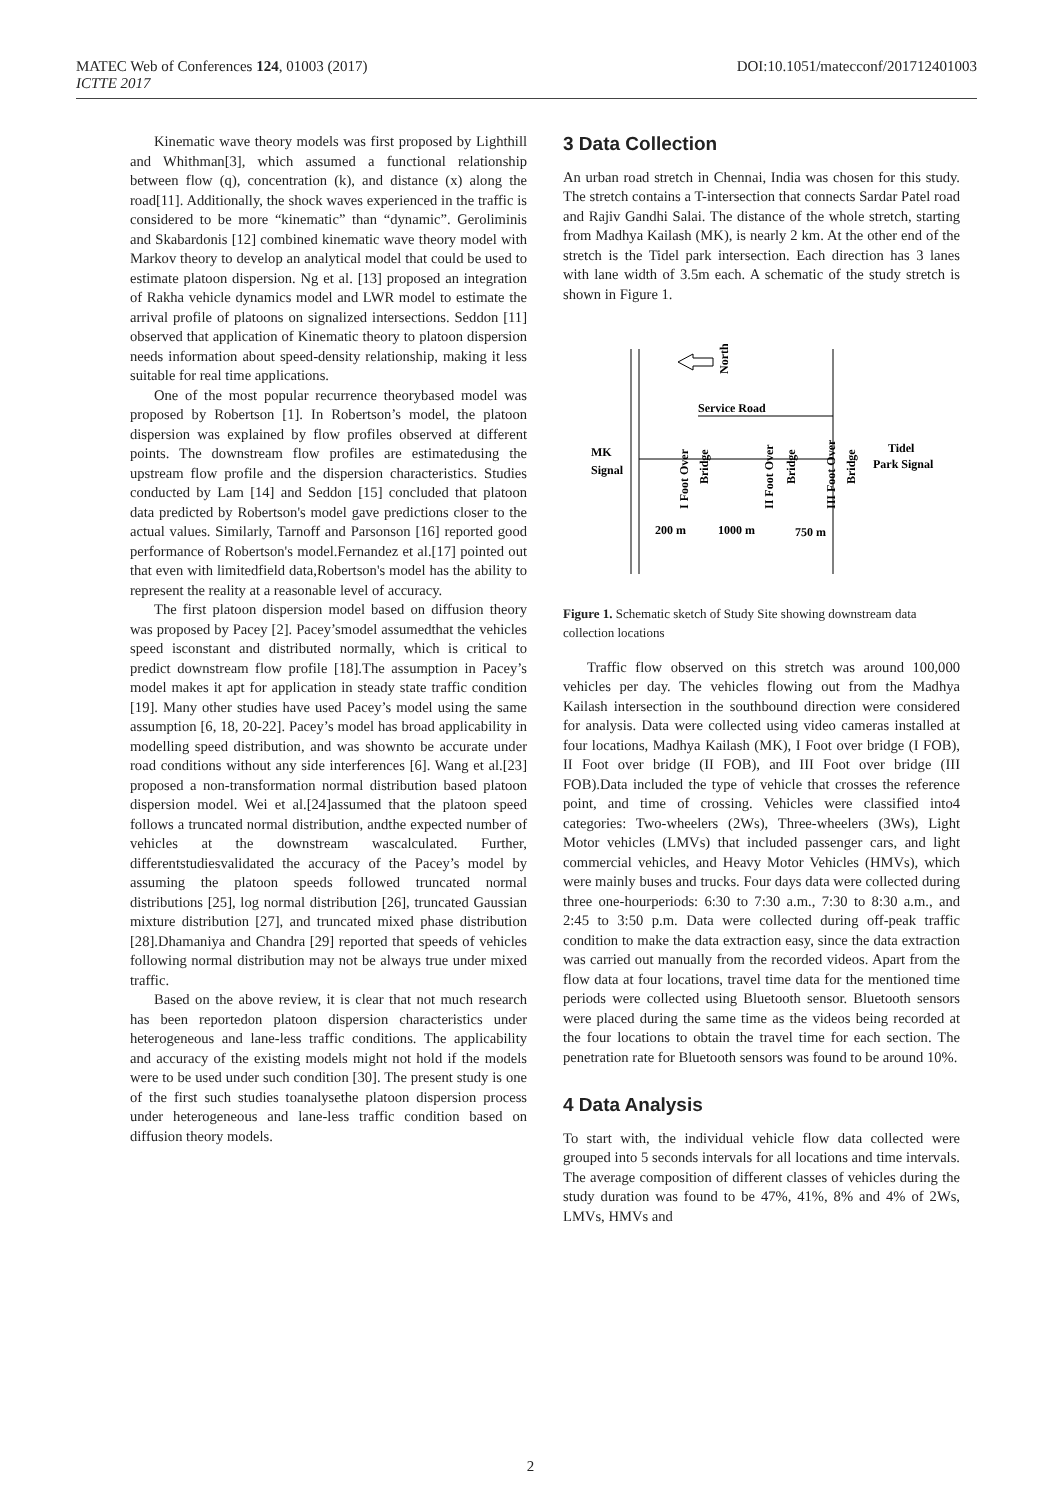DOI:10.1051/matecconf/201712401003 MATEC Web of Conferences 124, 01003 (2017)
ICTTE 2017
Kinematic wave theory models was first proposed by Lighthill and Whithman[3], which assumed a functional relationship between flow (q), concentration (k), and distance (x) along the road[11]. Additionally, the shock waves experienced in the traffic is considered to be more “kinematic” than “dynamic”. Geroliminis and Skabardonis [12] combined kinematic wave theory model with Markov theory to develop an analytical model that could be used to estimate platoon dispersion. Ng et al. [13] proposed an integration of Rakha vehicle dynamics model and LWR model to estimate the arrival profile of platoons on signalized intersections. Seddon [11] observed that application of Kinematic theory to platoon dispersion needs information about speed-density relationship, making it less suitable for real time applications.
One of the most popular recurrence theorybased model was proposed by Robertson [1]. In Robertson’s model, the platoon dispersion was explained by flow profiles observed at different points. The downstream flow profiles are estimatedusing the upstream flow profile and the dispersion characteristics. Studies conducted by Lam [14] and Seddon [15] concluded that platoon data predicted by Robertson's model gave predictions closer to the actual values. Similarly, Tarnoff and Parsonson [16] reported good performance of Robertson's model.Fernandez et al.[17] pointed out that even with limitedfield data,Robertson's model has the ability to represent the reality at a reasonable level of accuracy.
The first platoon dispersion model based on diffusion theory was proposed by Pacey [2]. Pacey’smodel assumedthat the vehicles speed isconstant and distributed normally, which is critical to predict downstream flow profile [18].The assumption in Pacey’s model makes it apt for application in steady state traffic condition [19]. Many other studies have used Pacey’s model using the same assumption [6, 18, 20-22]. Pacey’s model has broad applicability in modelling speed distribution, and was shownto be accurate under road conditions without any side interferences [6]. Wang et al.[23] proposed a non-transformation normal distribution based platoon dispersion model. Wei et al.[24]assumed that the platoon speed follows a truncated normal distribution, andthe expected number of vehicles at the downstream wascalculated. Further, differentstudiesvalidated the accuracy of the Pacey’s model by assuming the platoon speeds followed truncated normal distributions [25], log normal distribution [26], truncated Gaussian mixture distribution [27], and truncated mixed phase distribution [28].Dhamaniya and Chandra [29] reported that speeds of vehicles following normal distribution may not be always true under mixed traffic.
Based on the above review, it is clear that not much research has been reportedon platoon dispersion characteristics under heterogeneous and lane-less traffic conditions. The applicability and accuracy of the existing models might not hold if the models were to be used under such condition [30]. The present study is one of the first such studies toanalysethe platoon dispersion process under heterogeneous and lane-less traffic condition based on diffusion theory models.
3 Data Collection
An urban road stretch in Chennai, India was chosen for this study. The stretch contains a T-intersection that connects Sardar Patel road and Rajiv Gandhi Salai. The distance of the whole stretch, starting from Madhya Kailash (MK), is nearly 2 km. At the other end of the stretch is the Tidel park intersection. Each direction has 3 lanes with lane width of 3.5m each. A schematic of the study stretch is shown in Figure 1.
North
Service Road
MK
Signal
Tidel
Park Signal
I Foot Over
Bridge
II Foot Over
Bridge
III Foot Over
Bridge
200 m
1000 m
750 m
Figure 1. Schematic sketch of Study Site showing downstream data collection locations
Traffic flow observed on this stretch was around 100,000 vehicles per day. The vehicles flowing out from the Madhya Kailash intersection in the southbound direction were considered for analysis. Data were collected using video cameras installed at four locations, Madhya Kailash (MK), I Foot over bridge (I FOB), II Foot over bridge (II FOB), and III Foot over bridge (III FOB).Data included the type of vehicle that crosses the reference point, and time of crossing. Vehicles were classified into4 categories: Two-wheelers (2Ws), Three-wheelers (3Ws), Light Motor vehicles (LMVs) that included passenger cars, and light commercial vehicles, and Heavy Motor Vehicles (HMVs), which were mainly buses and trucks. Four days data were collected during three one-hourperiods: 6:30 to 7:30 a.m., 7:30 to 8:30 a.m., and 2:45 to 3:50 p.m. Data were collected during off-peak traffic condition to make the data extraction easy, since the data extraction was carried out manually from the recorded videos. Apart from the flow data at four locations, travel time data for the mentioned time periods were collected using Bluetooth sensor. Bluetooth sensors were placed during the same time as the videos being recorded at the four locations to obtain the travel time for each section. The penetration rate for Bluetooth sensors was found to be around 10%.
4 Data Analysis
To start with, the individual vehicle flow data collected were grouped into 5 seconds intervals for all locations and time intervals. The average composition of different classes of vehicles during the study duration was found to be 47%, 41%, 8% and 4% of 2Ws, LMVs, HMVs and
2